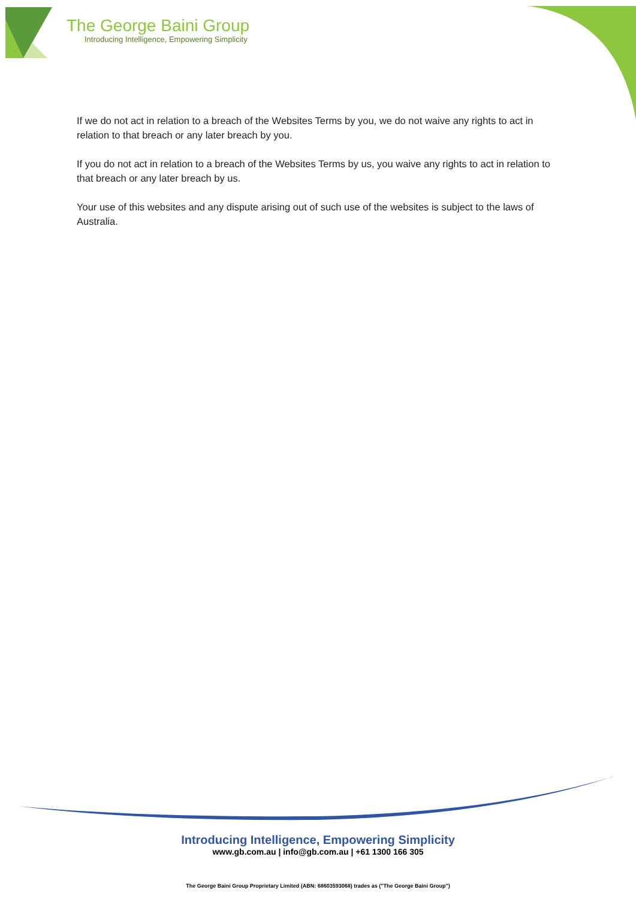The George Baini Group
Introducing Intelligence, Empowering Simplicity
If we do not act in relation to a breach of the Websites Terms by you, we do not waive any rights to act in relation to that breach or any later breach by you.
If you do not act in relation to a breach of the Websites Terms by us, you waive any rights to act in relation to that breach or any later breach by us.
Your use of this websites and any dispute arising out of such use of the websites is subject to the laws of Australia.
Introducing Intelligence, Empowering Simplicity
www.gb.com.au | info@gb.com.au | +61 1300 166 305
The George Baini Group Proprietary Limited (ABN: 68603593068) trades as ("The George Baini Group")